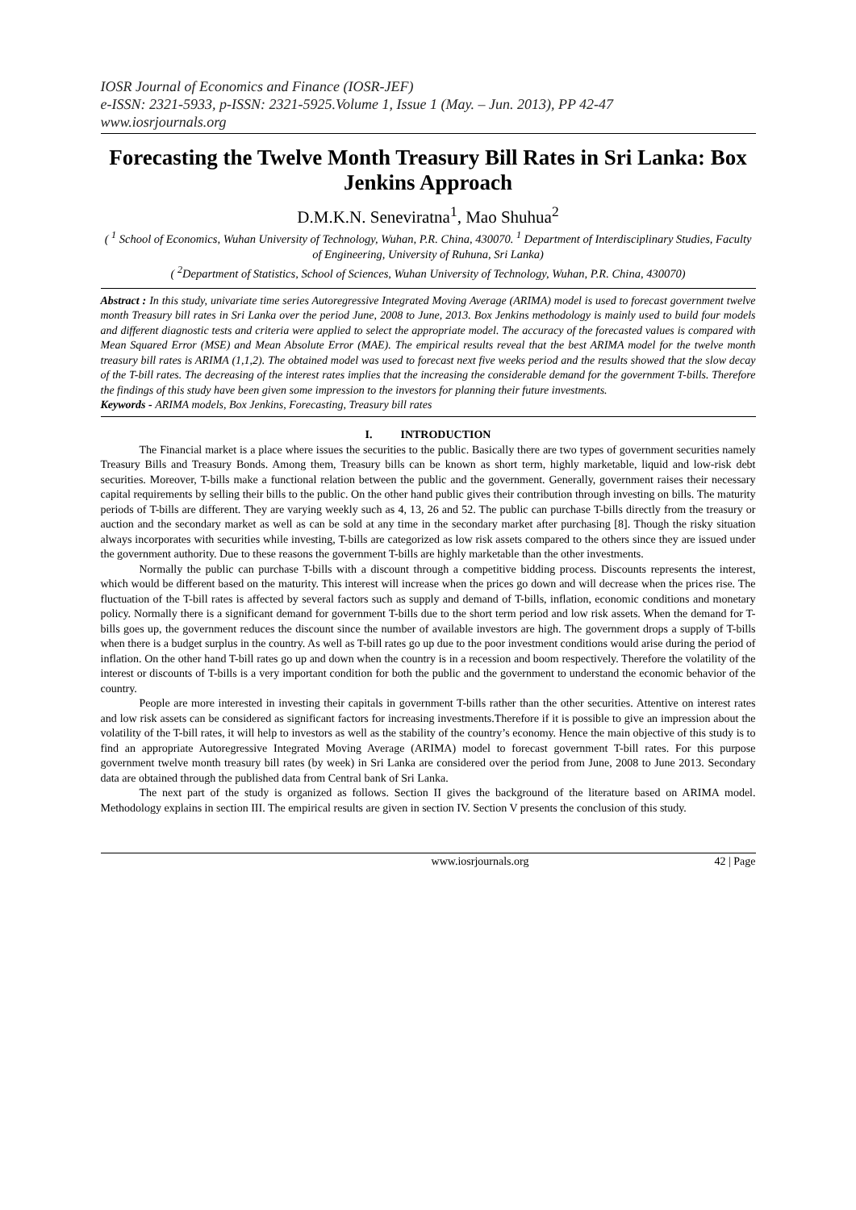IOSR Journal of Economics and Finance (IOSR-JEF)
e-ISSN: 2321-5933, p-ISSN: 2321-5925.Volume 1, Issue 1 (May. – Jun. 2013), PP 42-47
www.iosrjournals.org
Forecasting the Twelve Month Treasury Bill Rates in Sri Lanka: Box Jenkins Approach
D.M.K.N. Seneviratna<sup>1</sup>, Mao Shuhua<sup>2</sup>
( <sup>1</sup> School of Economics, Wuhan University of Technology, Wuhan, P.R. China, 430070. <sup>1</sup> Department of Interdisciplinary Studies, Faculty of Engineering, University of Ruhuna, Sri Lanka)
( <sup>2</sup>Department of Statistics, School of Sciences, Wuhan University of Technology, Wuhan, P.R. China, 430070)
Abstract : In this study, univariate time series Autoregressive Integrated Moving Average (ARIMA) model is used to forecast government twelve month Treasury bill rates in Sri Lanka over the period June, 2008 to June, 2013. Box Jenkins methodology is mainly used to build four models and different diagnostic tests and criteria were applied to select the appropriate model. The accuracy of the forecasted values is compared with Mean Squared Error (MSE) and Mean Absolute Error (MAE). The empirical results reveal that the best ARIMA model for the twelve month treasury bill rates is ARIMA (1,1,2). The obtained model was used to forecast next five weeks period and the results showed that the slow decay of the T-bill rates. The decreasing of the interest rates implies that the increasing the considerable demand for the government T-bills. Therefore the findings of this study have been given some impression to the investors for planning their future investments.
Keywords - ARIMA models, Box Jenkins, Forecasting, Treasury bill rates
I. INTRODUCTION
The Financial market is a place where issues the securities to the public. Basically there are two types of government securities namely Treasury Bills and Treasury Bonds. Among them, Treasury bills can be known as short term, highly marketable, liquid and low-risk debt securities. Moreover, T-bills make a functional relation between the public and the government. Generally, government raises their necessary capital requirements by selling their bills to the public. On the other hand public gives their contribution through investing on bills. The maturity periods of T-bills are different. They are varying weekly such as 4, 13, 26 and 52. The public can purchase T-bills directly from the treasury or auction and the secondary market as well as can be sold at any time in the secondary market after purchasing [8]. Though the risky situation always incorporates with securities while investing, T-bills are categorized as low risk assets compared to the others since they are issued under the government authority. Due to these reasons the government T-bills are highly marketable than the other investments.
Normally the public can purchase T-bills with a discount through a competitive bidding process. Discounts represents the interest, which would be different based on the maturity. This interest will increase when the prices go down and will decrease when the prices rise. The fluctuation of the T-bill rates is affected by several factors such as supply and demand of T-bills, inflation, economic conditions and monetary policy. Normally there is a significant demand for government T-bills due to the short term period and low risk assets. When the demand for T-bills goes up, the government reduces the discount since the number of available investors are high. The government drops a supply of T-bills when there is a budget surplus in the country. As well as T-bill rates go up due to the poor investment conditions would arise during the period of inflation. On the other hand T-bill rates go up and down when the country is in a recession and boom respectively. Therefore the volatility of the interest or discounts of T-bills is a very important condition for both the public and the government to understand the economic behavior of the country.
People are more interested in investing their capitals in government T-bills rather than the other securities. Attentive on interest rates and low risk assets can be considered as significant factors for increasing investments.Therefore if it is possible to give an impression about the volatility of the T-bill rates, it will help to investors as well as the stability of the country’s economy. Hence the main objective of this study is to find an appropriate Autoregressive Integrated Moving Average (ARIMA) model to forecast government T-bill rates. For this purpose government twelve month treasury bill rates (by week) in Sri Lanka are considered over the period from June, 2008 to June 2013. Secondary data are obtained through the published data from Central bank of Sri Lanka.
The next part of the study is organized as follows. Section II gives the background of the literature based on ARIMA model. Methodology explains in section III. The empirical results are given in section IV. Section V presents the conclusion of this study.
www.iosrjournals.org 42 | Page